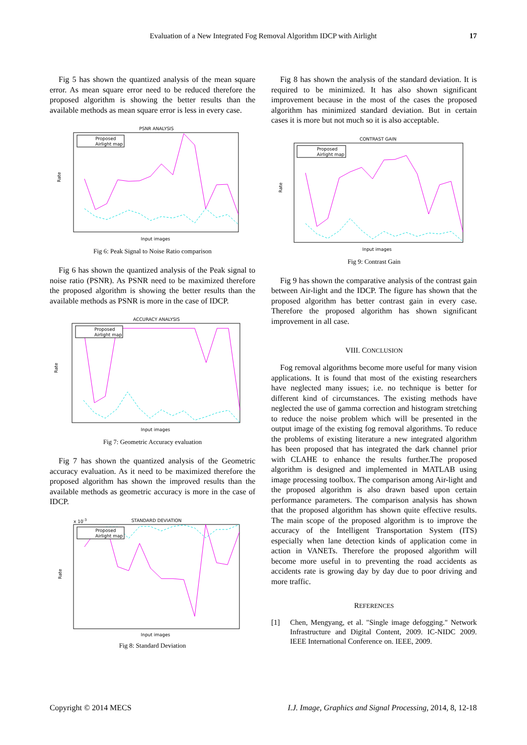Evaluation of a New Integrated Fog Removal Algorithm IDCP with Airlight 17
Fig 5 has shown the quantized analysis of the mean square error. As mean square error need to be reduced therefore the proposed algorithm is showing the better results than the available methods as mean square error is less in every case.
PSNR ANALYSIS
Proposed
Airlight map
Input images
Rate
Fig 6: Peak Signal to Noise Ratio comparison
Fig 6 has shown the quantized analysis of the Peak signal to noise ratio (PSNR). As PSNR need to be maximized therefore the proposed algorithm is showing the better results than the available methods as PSNR is more in the case of IDCP.
ACCURACY ANALYSIS
Proposed
Airlight map
Input images
Rate
Fig 7: Geometric Accuracy evaluation
Fig 7 has shown the quantized analysis of the Geometric accuracy evaluation. As it need to be maximized therefore the proposed algorithm has shown the improved results than the available methods as geometric accuracy is more in the case of IDCP.
STANDARD DEVIATION
x 10-3
Proposed
Airlight map
Input images
Rate
Fig 8: Standard Deviation
Fig 8 has shown the analysis of the standard deviation. It is required to be minimized. It has also shown significant improvement because in the most of the cases the proposed algorithm has minimized standard deviation. But in certain cases it is more but not much so it is also acceptable.
CONTRAST GAIN
Proposed
Airlight map
Input images
Rate
Fig 9: Contrast Gain
Fig 9 has shown the comparative analysis of the contrast gain between Air-light and the IDCP. The figure has shown that the proposed algorithm has better contrast gain in every case. Therefore the proposed algorithm has shown significant improvement in all case.
VIII. CONCLUSION
Fog removal algorithms become more useful for many vision applications. It is found that most of the existing researchers have neglected many issues; i.e. no technique is better for different kind of circumstances. The existing methods have neglected the use of gamma correction and histogram stretching to reduce the noise problem which will be presented in the output image of the existing fog removal algorithms. To reduce the problems of existing literature a new integrated algorithm has been proposed that has integrated the dark channel prior with CLAHE to enhance the results further.The proposed algorithm is designed and implemented in MATLAB using image processing toolbox. The comparison among Air-light and the proposed algorithm is also drawn based upon certain performance parameters. The comparison analysis has shown that the proposed algorithm has shown quite effective results. The main scope of the proposed algorithm is to improve the accuracy of the Intelligent Transportation System (ITS) especially when lane detection kinds of application come in action in VANETs. Therefore the proposed algorithm will become more useful in to preventing the road accidents as accidents rate is growing day by day due to poor driving and more traffic.
REFERENCES
[1] Chen, Mengyang, et al. "Single image defogging." Network Infrastructure and Digital Content, 2009. IC-NIDC 2009. IEEE International Conference on. IEEE, 2009.
Copyright © 2014 MECS I.J. Image, Graphics and Signal Processing, 2014, 8, 12-18